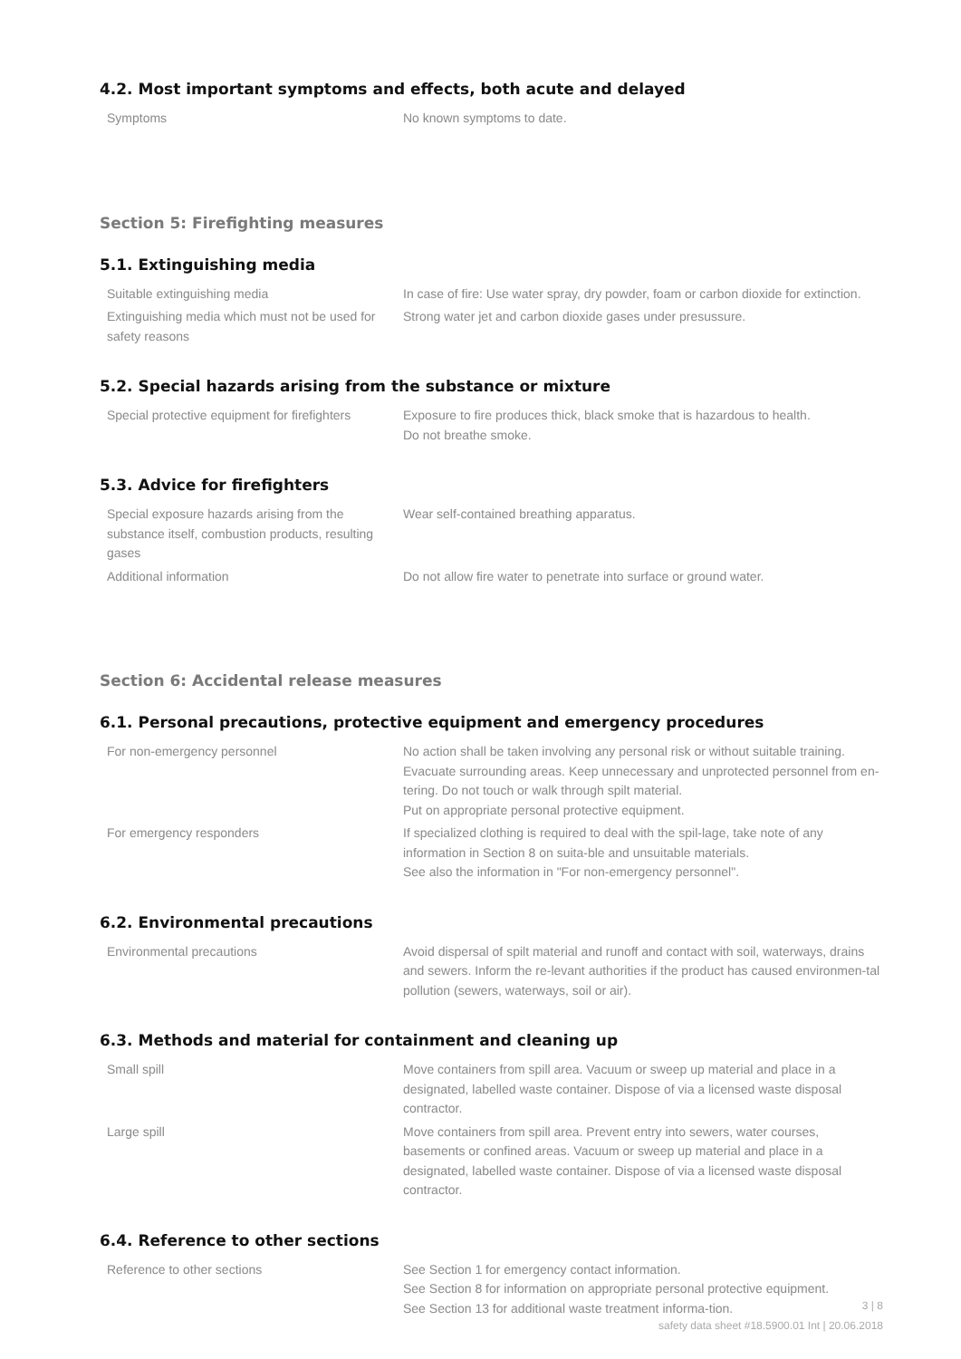4.2. Most important symptoms and effects, both acute and delayed
| Symptoms | No known symptoms to date. |
Section 5: Firefighting measures
5.1. Extinguishing media
| Suitable extinguishing media | In case of fire: Use water spray, dry powder, foam or carbon dioxide for extinction. |
| Extinguishing media which must not be used for safety reasons | Strong water jet and carbon dioxide gases under presussure. |
5.2. Special hazards arising from the substance or mixture
| Special protective equipment for firefighters | Exposure to fire produces thick, black smoke that is hazardous to health. Do not breathe smoke. |
5.3. Advice for firefighters
| Special exposure hazards arising from the substance itself, combustion products, resulting gases | Wear self-contained breathing apparatus. |
| Additional information | Do not allow fire water to penetrate into surface or ground water. |
Section 6: Accidental release measures
6.1. Personal precautions, protective equipment and emergency procedures
| For non-emergency personnel | No action shall be taken involving any personal risk or without suitable training. Evacuate surrounding areas. Keep unnecessary and unprotected personnel from en-tering. Do not touch or walk through spilt material. Put on appropriate personal protective equipment. |
| For emergency responders | If specialized clothing is required to deal with the spil-lage, take note of any information in Section 8 on suita-ble and unsuitable materials. See also the information in "For non-emergency personnel". |
6.2. Environmental precautions
| Environmental precautions | Avoid dispersal of spilt material and runoff and contact with soil, waterways, drains and sewers. Inform the re-levant authorities if the product has caused environmen-tal pollution (sewers, waterways, soil or air). |
6.3. Methods and material for containment and cleaning up
| Small spill | Move containers from spill area. Vacuum or sweep up material and place in a designated, labelled waste container. Dispose of via a licensed waste disposal contractor. |
| Large spill | Move containers from spill area. Prevent entry into sewers, water courses, basements or confined areas. Vacuum or sweep up material and place in a designated, labelled waste container. Dispose of via a licensed waste disposal contractor. |
6.4. Reference to other sections
| Reference to other sections | See Section 1 for emergency contact information. See Section 8 for information on appropriate personal protective equipment. See Section 13 for additional waste treatment informa-tion. |
3 | 8
safety data sheet #18.5900.01 Int | 20.06.2018